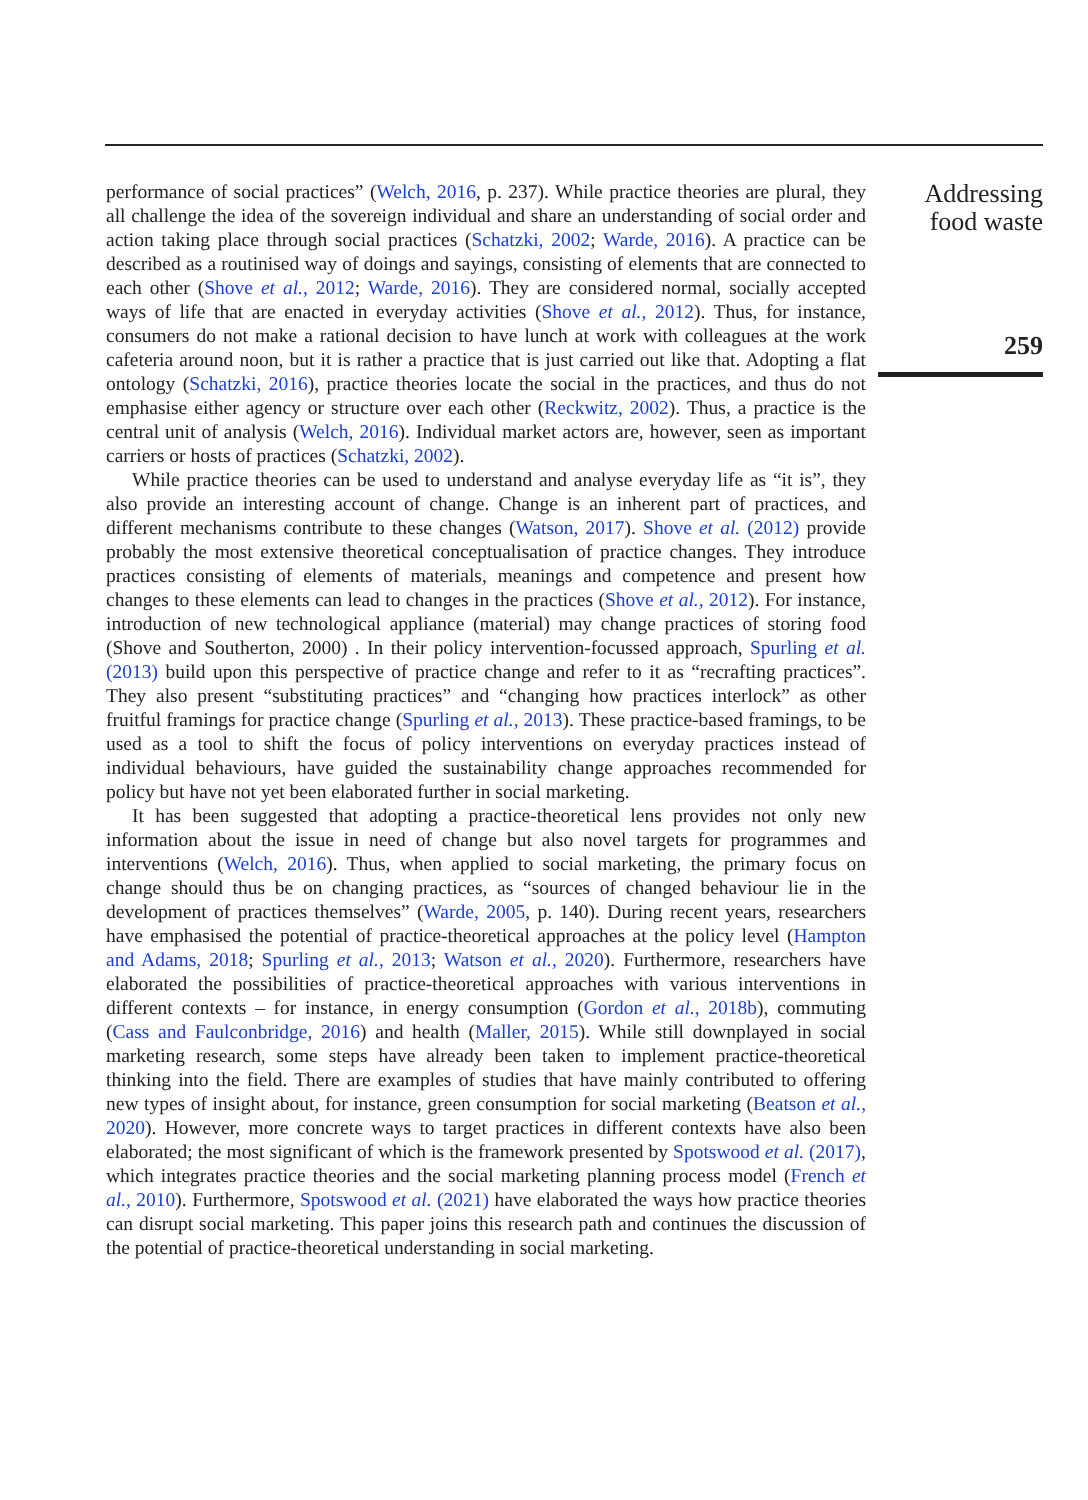performance of social practices” (Welch, 2016, p. 237). While practice theories are plural, they all challenge the idea of the sovereign individual and share an understanding of social order and action taking place through social practices (Schatzki, 2002; Warde, 2016). A practice can be described as a routinised way of doings and sayings, consisting of elements that are connected to each other (Shove et al., 2012; Warde, 2016). They are considered normal, socially accepted ways of life that are enacted in everyday activities (Shove et al., 2012). Thus, for instance, consumers do not make a rational decision to have lunch at work with colleagues at the work cafeteria around noon, but it is rather a practice that is just carried out like that. Adopting a flat ontology (Schatzki, 2016), practice theories locate the social in the practices, and thus do not emphasise either agency or structure over each other (Reckwitz, 2002). Thus, a practice is the central unit of analysis (Welch, 2016). Individual market actors are, however, seen as important carriers or hosts of practices (Schatzki, 2002).
While practice theories can be used to understand and analyse everyday life as “it is”, they also provide an interesting account of change. Change is an inherent part of practices, and different mechanisms contribute to these changes (Watson, 2017). Shove et al. (2012) provide probably the most extensive theoretical conceptualisation of practice changes. They introduce practices consisting of elements of materials, meanings and competence and present how changes to these elements can lead to changes in the practices (Shove et al., 2012). For instance, introduction of new technological appliance (material) may change practices of storing food (Shove and Southerton, 2000) . In their policy intervention-focussed approach, Spurling et al. (2013) build upon this perspective of practice change and refer to it as “recrafting practices”. They also present “substituting practices” and “changing how practices interlock” as other fruitful framings for practice change (Spurling et al., 2013). These practice-based framings, to be used as a tool to shift the focus of policy interventions on everyday practices instead of individual behaviours, have guided the sustainability change approaches recommended for policy but have not yet been elaborated further in social marketing.
It has been suggested that adopting a practice-theoretical lens provides not only new information about the issue in need of change but also novel targets for programmes and interventions (Welch, 2016). Thus, when applied to social marketing, the primary focus on change should thus be on changing practices, as “sources of changed behaviour lie in the development of practices themselves” (Warde, 2005, p. 140). During recent years, researchers have emphasised the potential of practice-theoretical approaches at the policy level (Hampton and Adams, 2018; Spurling et al., 2013; Watson et al., 2020). Furthermore, researchers have elaborated the possibilities of practice-theoretical approaches with various interventions in different contexts – for instance, in energy consumption (Gordon et al., 2018b), commuting (Cass and Faulconbridge, 2016) and health (Maller, 2015). While still downplayed in social marketing research, some steps have already been taken to implement practice-theoretical thinking into the field. There are examples of studies that have mainly contributed to offering new types of insight about, for instance, green consumption for social marketing (Beatson et al., 2020). However, more concrete ways to target practices in different contexts have also been elaborated; the most significant of which is the framework presented by Spotswood et al. (2017), which integrates practice theories and the social marketing planning process model (French et al., 2010). Furthermore, Spotswood et al. (2021) have elaborated the ways how practice theories can disrupt social marketing. This paper joins this research path and continues the discussion of the potential of practice-theoretical understanding in social marketing.
Addressing food waste
259